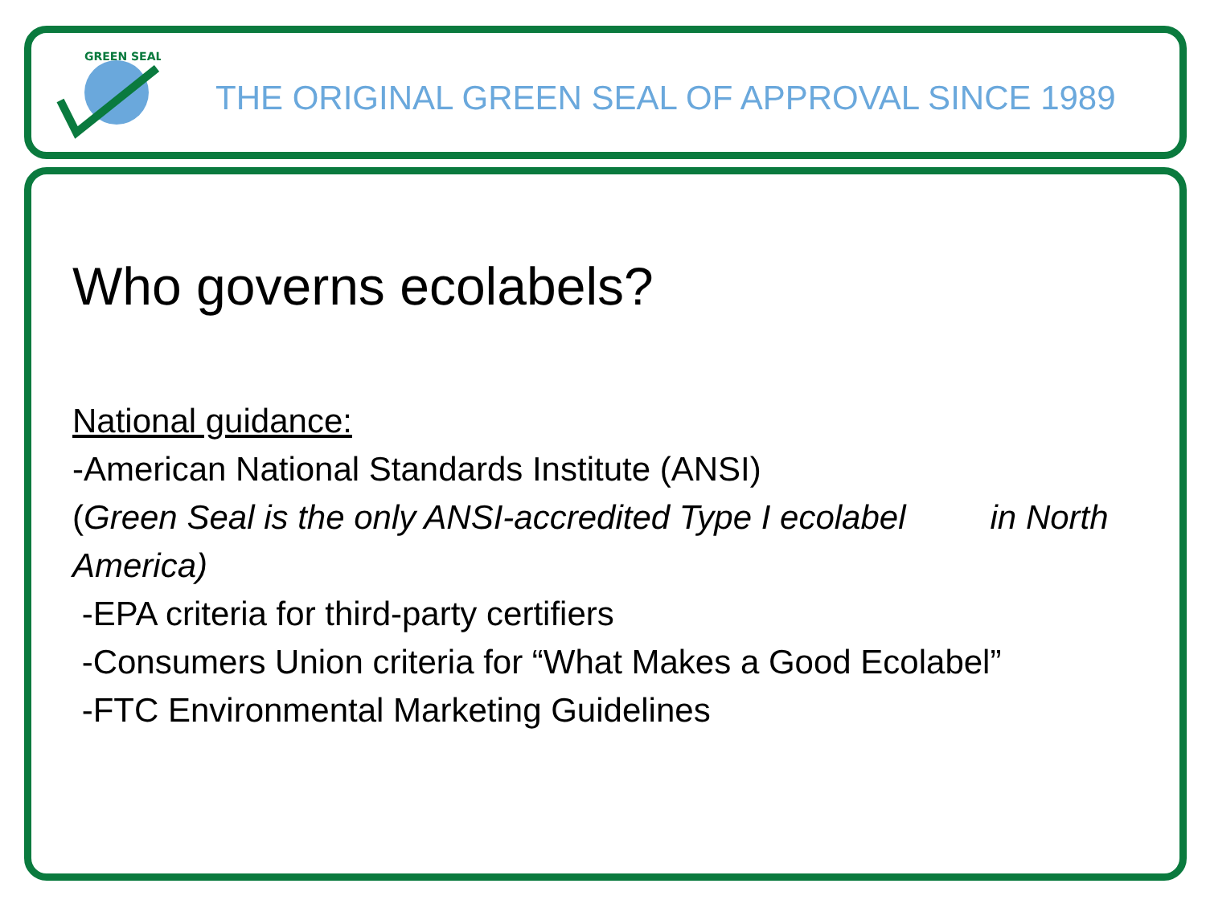GREEN SEAL
THE ORIGINAL GREEN SEAL OF APPROVAL SINCE 1989
Who governs ecolabels?
National guidance:
-American National Standards Institute (ANSI)
(Green Seal is the only ANSI-accredited Type I ecolabel in North America)
-EPA criteria for third-party certifiers
-Consumers Union criteria for “What Makes a Good Ecolabel”
-FTC Environmental Marketing Guidelines